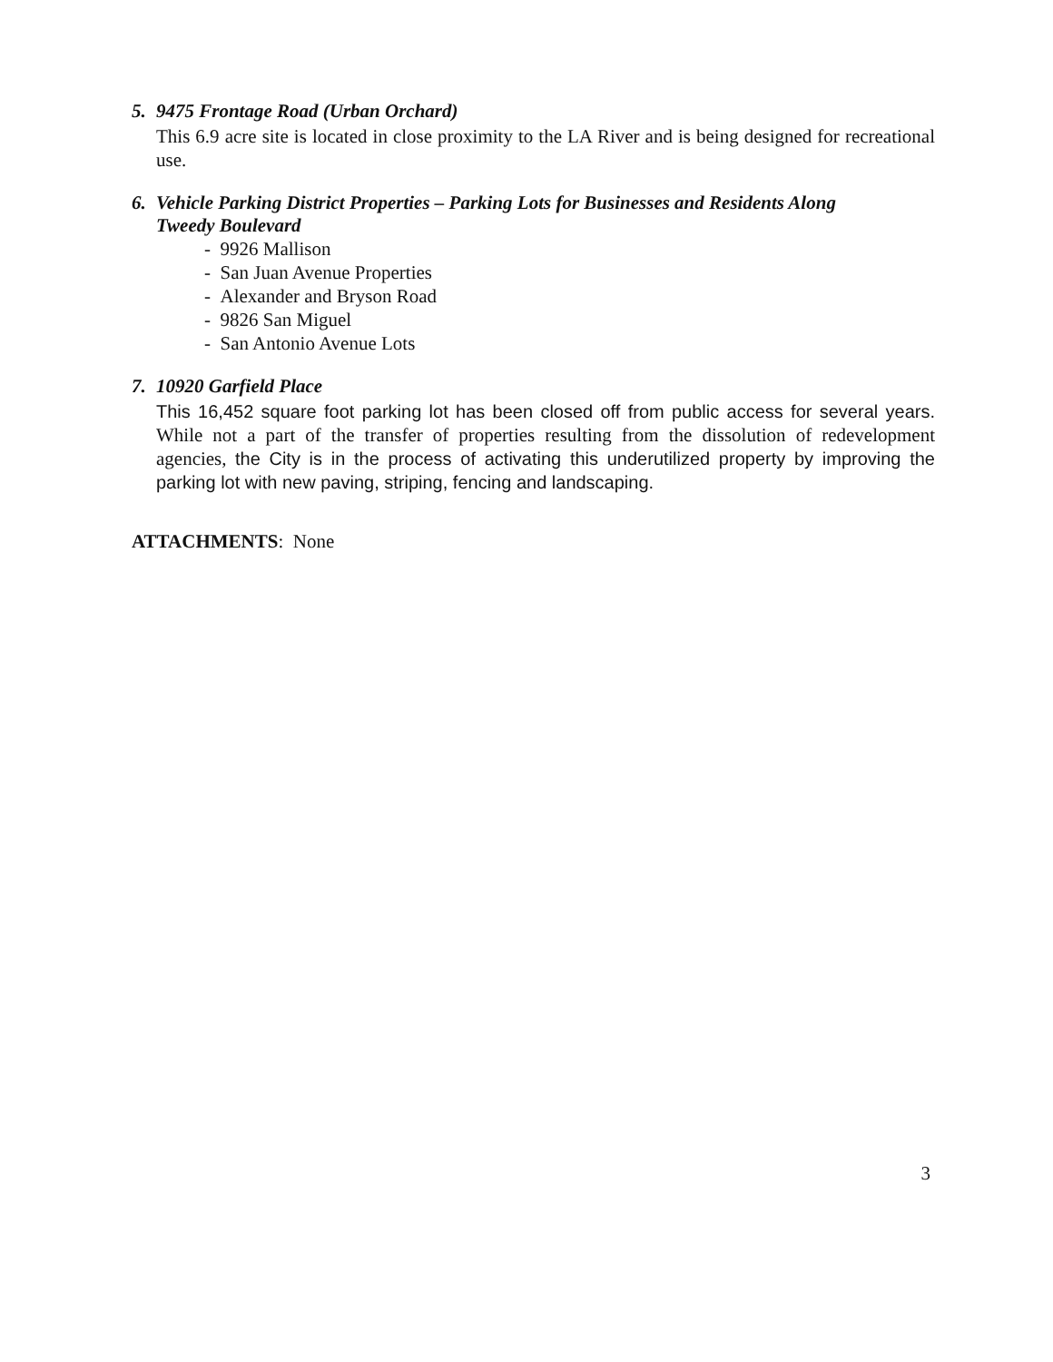5. 9475 Frontage Road (Urban Orchard)
This 6.9 acre site is located in close proximity to the LA River and is being designed for recreational use.
6. Vehicle Parking District Properties – Parking Lots for Businesses and Residents Along
Tweedy Boulevard
- 9926 Mallison
- San Juan Avenue Properties
- Alexander and Bryson Road
- 9826 San Miguel
- San Antonio Avenue Lots
7. 10920 Garfield Place
This 16,452 square foot parking lot has been closed off from public access for several years. While not a part of the transfer of properties resulting from the dissolution of redevelopment agencies, the City is in the process of activating this underutilized property by improving the parking lot with new paving, striping, fencing and landscaping.
ATTACHMENTS: None
3